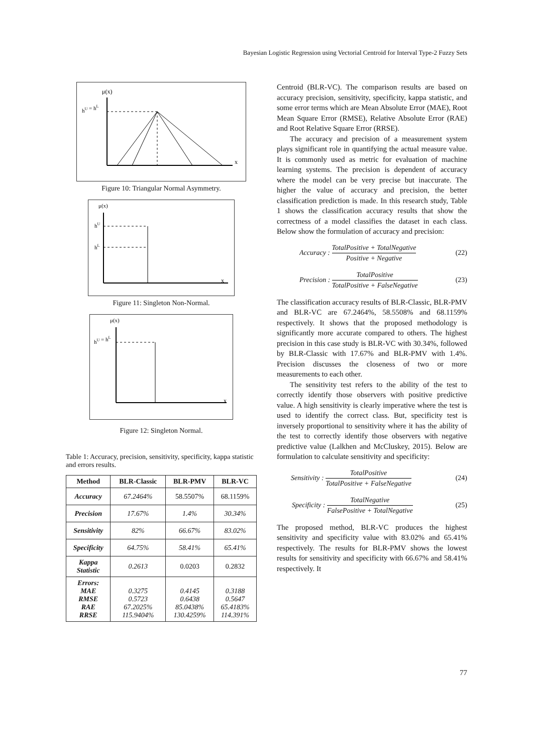Bayesian Logistic Regression using Vectorial Centroid for Interval Type-2 Fuzzy Sets
μ(x)
hU = hL
x
Figure 10: Triangular Normal Asymmetry.
μ(x)
hU
hL
x
Figure 11: Singleton Non-Normal.
μ(x)
hU = hL
x
Figure 12: Singleton Normal.
Table 1: Accuracy, precision, sensitivity, specificity, kappa statistic and errors results.
| Method | BLR-Classic | BLR-PMV | BLR-VC |
| --- | --- | --- | --- |
| Accuracy | 67.2464% | 58.5507% | 68.1159% |
| Precision | 17.67% | 1.4% | 30.34% |
| Sensitivity | 82% | 66.67% | 83.02% |
| Specificity | 64.75% | 58.41% | 65.41% |
| Kappa Statistic | 0.2613 | 0.0203 | 0.2832 |
| Errors: MAE RMSE RAE RRSE | 0.3275 0.5723 67.2025% 115.9404% | 0.4145 0.6438 85.0438% 130.4259% | 0.3188 0.5647 65.4183% 114.391% |
Centroid (BLR-VC). The comparison results are based on accuracy precision, sensitivity, specificity, kappa statistic, and some error terms which are Mean Absolute Error (MAE), Root Mean Square Error (RMSE), Relative Absolute Error (RAE) and Root Relative Square Error (RRSE).
The accuracy and precision of a measurement system plays significant role in quantifying the actual measure value. It is commonly used as metric for evaluation of machine learning systems. The precision is dependent of accuracy where the model can be very precise but inaccurate. The higher the value of accuracy and precision, the better classification prediction is made. In this research study, Table 1 shows the classification accuracy results that show the correctness of a model classifies the dataset in each class. Below show the formulation of accuracy and precision:
Accuracy : TotalPositive + TotalNegative Positive + Negative (22)
Precision : TotalPositive TotalPositive + FalseNegative (23)
The classification accuracy results of BLR-Classic, BLR-PMV and BLR-VC are 67.2464%, 58.5508% and 68.1159% respectively. It shows that the proposed methodology is significantly more accurate compared to others. The highest precision in this case study is BLR-VC with 30.34%, followed by BLR-Classic with 17.67% and BLR-PMV with 1.4%. Precision discusses the closeness of two or more measurements to each other.
The sensitivity test refers to the ability of the test to correctly identify those observers with positive predictive value. A high sensitivity is clearly imperative where the test is used to identify the correct class. But, specificity test is inversely proportional to sensitivity where it has the ability of the test to correctly identify those observers with negative predictive value (Lalkhen and McCluskey, 2015). Below are formulation to calculate sensitivity and specificity:
Sensitivity : TotalPositive TotalPositive + FalseNegative (24)
Specificity : TotalNegative FalsePositive + TotalNegative (25)
The proposed method, BLR-VC produces the highest sensitivity and specificity value with 83.02% and 65.41% respectively. The results for BLR-PMV shows the lowest results for sensitivity and specificity with 66.67% and 58.41% respectively. It
77